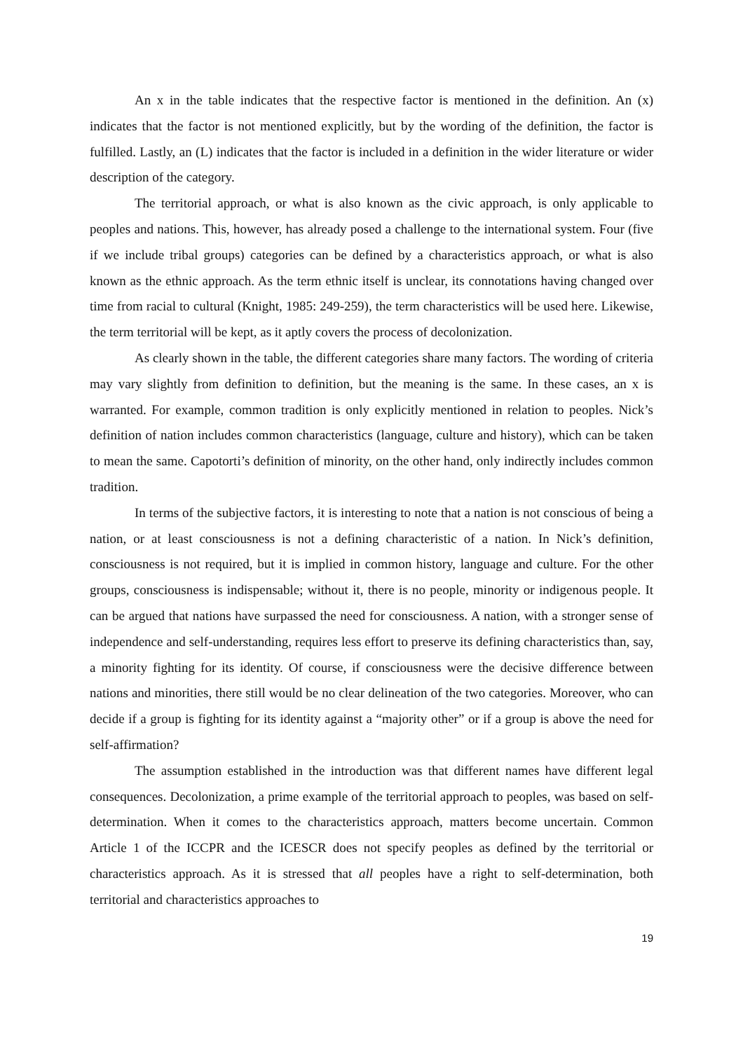An x in the table indicates that the respective factor is mentioned in the definition. An (x) indicates that the factor is not mentioned explicitly, but by the wording of the definition, the factor is fulfilled. Lastly, an (L) indicates that the factor is included in a definition in the wider literature or wider description of the category.
The territorial approach, or what is also known as the civic approach, is only applicable to peoples and nations. This, however, has already posed a challenge to the international system. Four (five if we include tribal groups) categories can be defined by a characteristics approach, or what is also known as the ethnic approach. As the term ethnic itself is unclear, its connotations having changed over time from racial to cultural (Knight, 1985: 249-259), the term characteristics will be used here. Likewise, the term territorial will be kept, as it aptly covers the process of decolonization.
As clearly shown in the table, the different categories share many factors. The wording of criteria may vary slightly from definition to definition, but the meaning is the same. In these cases, an x is warranted. For example, common tradition is only explicitly mentioned in relation to peoples. Nick’s definition of nation includes common characteristics (language, culture and history), which can be taken to mean the same. Capotorti’s definition of minority, on the other hand, only indirectly includes common tradition.
In terms of the subjective factors, it is interesting to note that a nation is not conscious of being a nation, or at least consciousness is not a defining characteristic of a nation. In Nick’s definition, consciousness is not required, but it is implied in common history, language and culture. For the other groups, consciousness is indispensable; without it, there is no people, minority or indigenous people. It can be argued that nations have surpassed the need for consciousness. A nation, with a stronger sense of independence and self-understanding, requires less effort to preserve its defining characteristics than, say, a minority fighting for its identity. Of course, if consciousness were the decisive difference between nations and minorities, there still would be no clear delineation of the two categories. Moreover, who can decide if a group is fighting for its identity against a “majority other” or if a group is above the need for self-affirmation?
The assumption established in the introduction was that different names have different legal consequences. Decolonization, a prime example of the territorial approach to peoples, was based on self-determination. When it comes to the characteristics approach, matters become uncertain. Common Article 1 of the ICCPR and the ICESCR does not specify peoples as defined by the territorial or characteristics approach. As it is stressed that all peoples have a right to self-determination, both territorial and characteristics approaches to
19